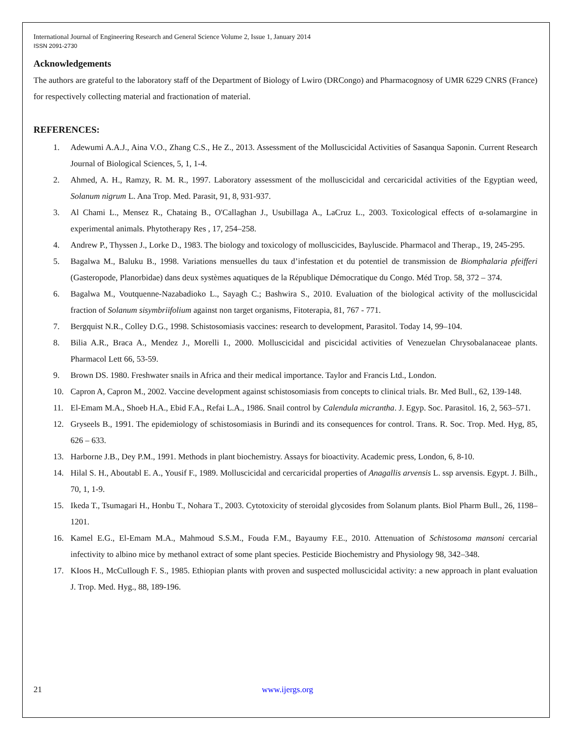International Journal of Engineering Research and General Science Volume 2, Issue 1, January 2014
ISSN 2091-2730
Acknowledgements
The authors are grateful to the laboratory staff of the Department of Biology of Lwiro (DRCongo) and Pharmacognosy of UMR 6229 CNRS (France) for respectively collecting material and fractionation of material.
REFERENCES:
1. Adewumi A.A.J., Aina V.O., Zhang C.S., He Z., 2013. Assessment of the Molluscicidal Activities of Sasanqua Saponin. Current Research Journal of Biological Sciences, 5, 1, 1-4.
2. Ahmed, A. H., Ramzy, R. M. R., 1997. Laboratory assessment of the molluscicidal and cercaricidal activities of the Egyptian weed, Solanum nigrum L. Ana Trop. Med. Parasit, 91, 8, 931-937.
3. Al Chami L., Mensez R., Chataing B., O'Callaghan J., Usubillaga A., LaCruz L., 2003. Toxicological effects of α-solamargine in experimental animals. Phytotherapy Res , 17, 254–258.
4. Andrew P., Thyssen J., Lorke D., 1983. The biology and toxicology of molluscicides, Bayluscide. Pharmacol and Therap., 19, 245-295.
5. Bagalwa M., Baluku B., 1998. Variations mensuelles du taux d’infestation et du potentiel de transmission de Biomphalaria pfeifferi (Gasteropode, Planorbidae) dans deux systèmes aquatiques de la République Démocratique du Congo. Méd Trop. 58, 372 – 374.
6. Bagalwa M., Voutquenne-Nazabadioko L., Sayagh C.; Bashwira S., 2010. Evaluation of the biological activity of the molluscicidal fraction of Solanum sisymbriifolium against non target organisms, Fitoterapia, 81, 767 - 771.
7. Bergquist N.R., Colley D.G., 1998. Schistosomiasis vaccines: research to development, Parasitol. Today 14, 99–104.
8. Bilia A.R., Braca A., Mendez J., Morelli I., 2000. Molluscicidal and piscicidal activities of Venezuelan Chrysobalanaceae plants. Pharmacol Lett 66, 53-59.
9. Brown DS. 1980. Freshwater snails in Africa and their medical importance. Taylor and Francis Ltd., London.
10. Capron A, Capron M., 2002. Vaccine development against schistosomiasis from concepts to clinical trials. Br. Med Bull., 62, 139-148.
11. El-Emam M.A., Shoeb H.A., Ebid F.A., Refai L.A., 1986. Snail control by Calendula micrantha. J. Egyp. Soc. Parasitol. 16, 2, 563–571.
12. Gryseels B., 1991. The epidemiology of schistosomiasis in Burindi and its consequences for control. Trans. R. Soc. Trop. Med. Hyg, 85, 626 – 633.
13. Harborne J.B., Dey P.M., 1991. Methods in plant biochemistry. Assays for bioactivity. Academic press, London, 6, 8-10.
14. Hilal S. H., Aboutabl E. A., Yousif F., 1989. Molluscicidal and cercaricidal properties of Anagallis arvensis L. ssp arvensis. Egypt. J. Bilh., 70, 1, 1-9.
15. Ikeda T., Tsumagari H., Honbu T., Nohara T., 2003. Cytotoxicity of steroidal glycosides from Solanum plants. Biol Pharm Bull., 26, 1198–1201.
16. Kamel E.G., El-Emam M.A., Mahmoud S.S.M., Fouda F.M., Bayaumy F.E., 2010. Attenuation of Schistosoma mansoni cercarial infectivity to albino mice by methanol extract of some plant species. Pesticide Biochemistry and Physiology 98, 342–348.
17. KIoos H., McCuIlough F. S., 1985. Ethiopian plants with proven and suspected molluscicidal activity: a new approach in plant evaluation J. Trop. Med. Hyg., 88, 189-196.
21 www.ijergs.org